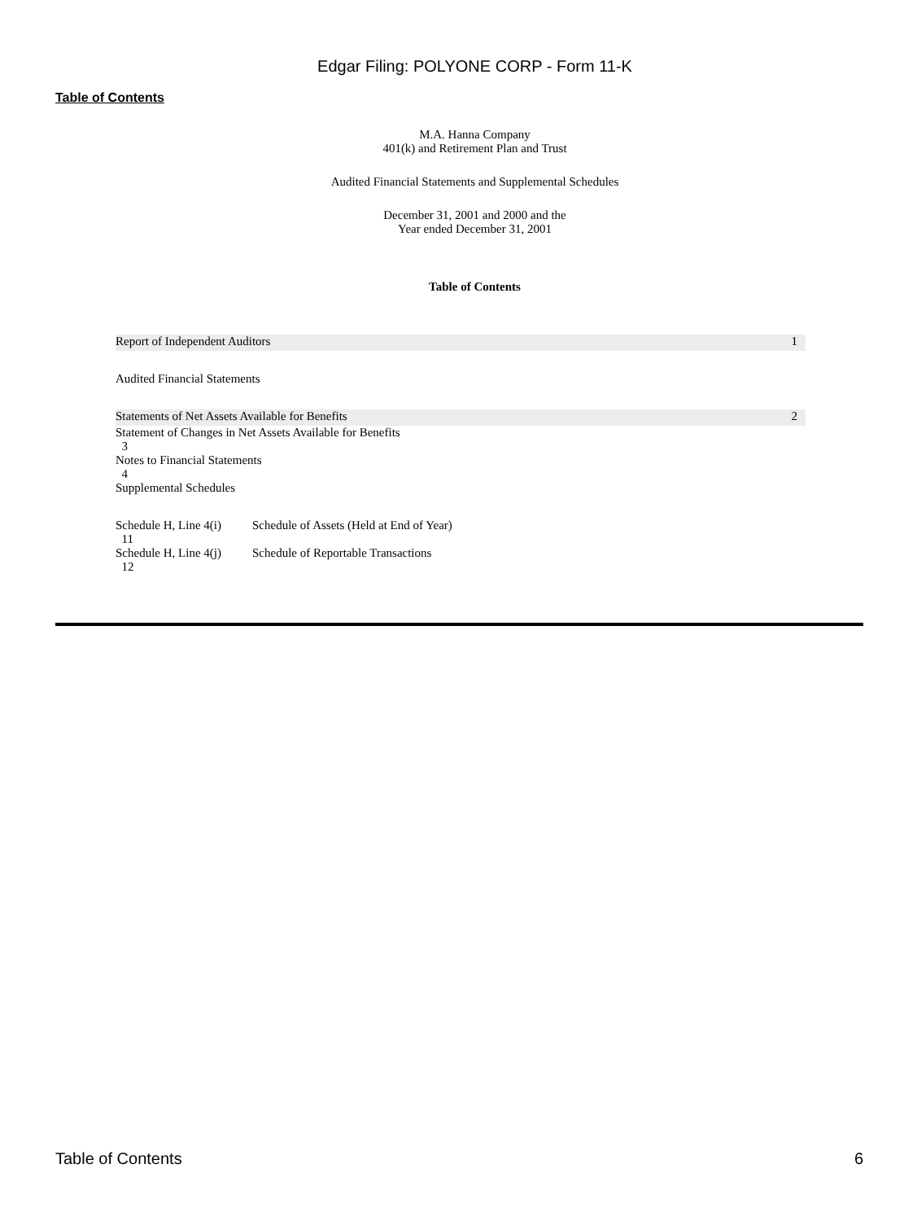Edgar Filing: POLYONE CORP - Form 11-K
Table of Contents
M.A. Hanna Company
401(k) and Retirement Plan and Trust
Audited Financial Statements and Supplemental Schedules
December 31, 2001 and 2000 and the
Year ended December 31, 2001
Table of Contents
| Report of Independent Auditors | | 1 |
| Audited Financial Statements | | |
| Statements of Net Assets Available for Benefits | | 2 |
| Statement of Changes in Net Assets Available for Benefits 3 | | |
| Notes to Financial Statements 4 | | |
| Supplemental Schedules | | |
| Schedule H, Line 4(i) 11 | Schedule of Assets (Held at End of Year) | |
| Schedule H, Line 4(j) 12 | Schedule of Reportable Transactions | |
Table of Contents 6